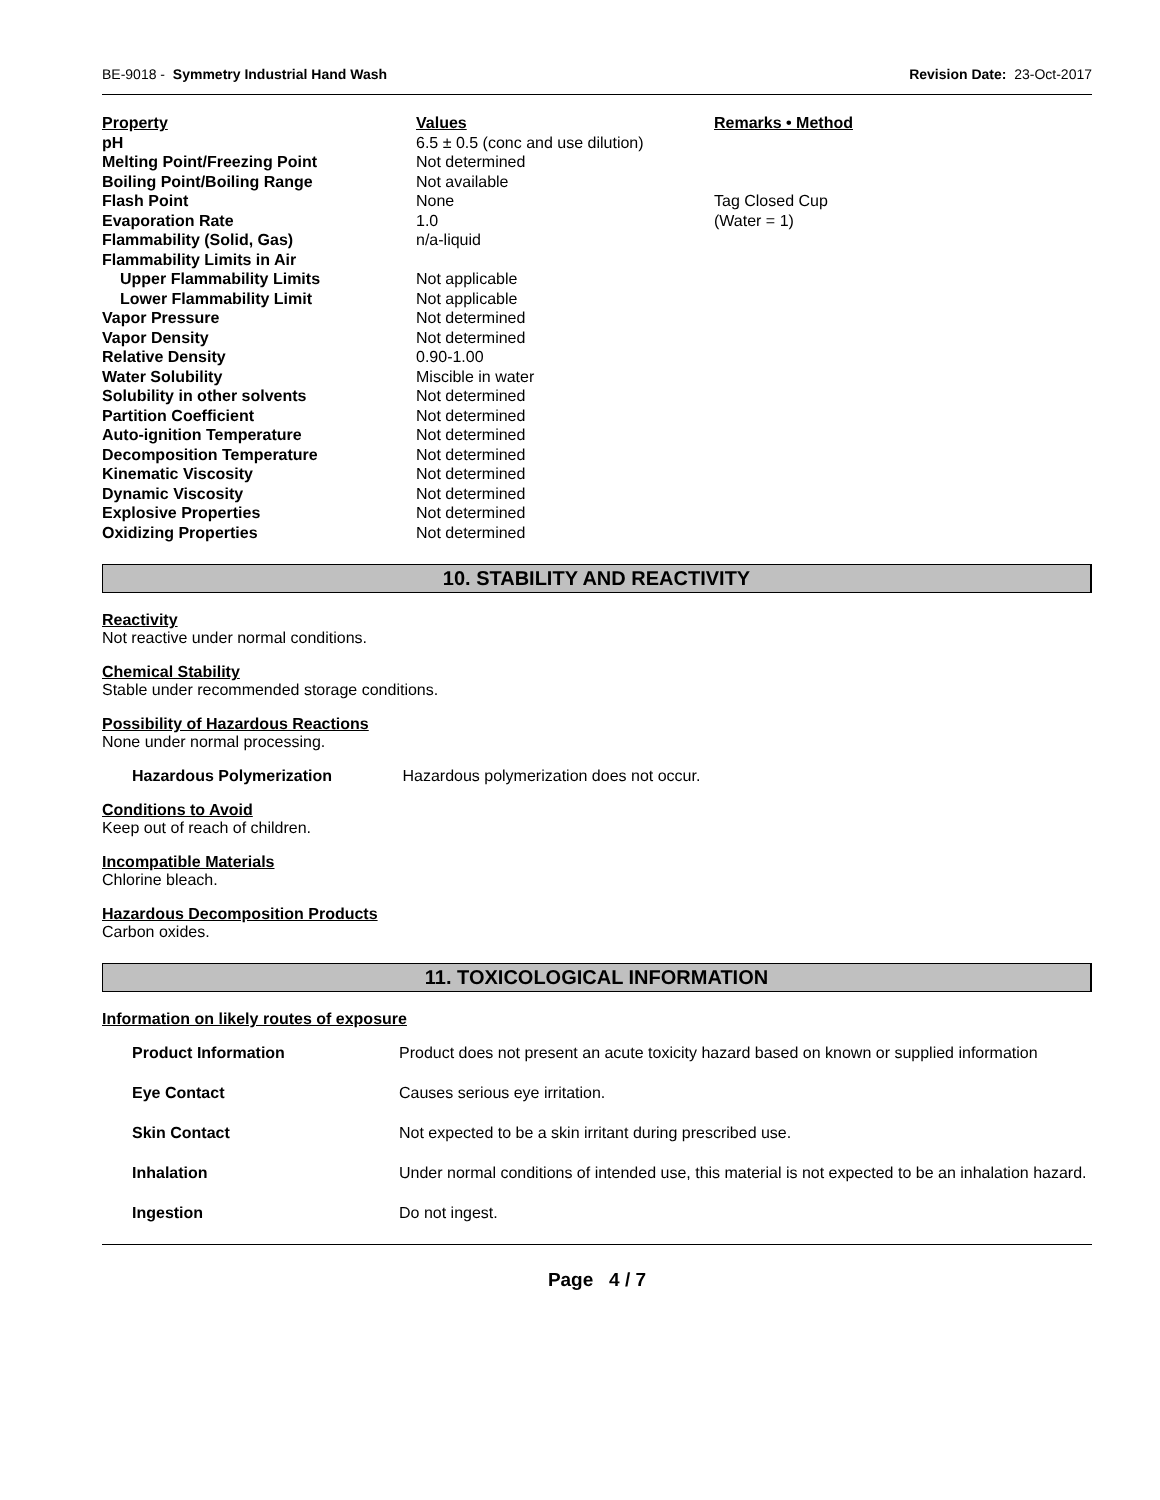BE-9018 - Symmetry Industrial Hand Wash Revision Date: 23-Oct-2017
| Property | Values | Remarks • Method |
| pH | 6.5 ± 0.5 (conc and use dilution) | |
| Melting Point/Freezing Point | Not determined | |
| Boiling Point/Boiling Range | Not available | |
| Flash Point | None | Tag Closed Cup |
| Evaporation Rate | 1.0 | (Water = 1) |
| Flammability (Solid, Gas) | n/a-liquid | |
| Flammability Limits in Air | | |
| Upper Flammability Limits | Not applicable | |
| Lower Flammability Limit | Not applicable | |
| Vapor Pressure | Not determined | |
| Vapor Density | Not determined | |
| Relative Density | 0.90-1.00 | |
| Water Solubility | Miscible in water | |
| Solubility in other solvents | Not determined | |
| Partition Coefficient | Not determined | |
| Auto-ignition Temperature | Not determined | |
| Decomposition Temperature | Not determined | |
| Kinematic Viscosity | Not determined | |
| Dynamic Viscosity | Not determined | |
| Explosive Properties | Not determined | |
| Oxidizing Properties | Not determined | |
10. STABILITY AND REACTIVITY
Reactivity
Not reactive under normal conditions.
Chemical Stability
Stable under recommended storage conditions.
Possibility of Hazardous Reactions
None under normal processing.
Hazardous Polymerization Hazardous polymerization does not occur.
Conditions to Avoid
Keep out of reach of children.
Incompatible Materials
Chlorine bleach.
Hazardous Decomposition Products
Carbon oxides.
11. TOXICOLOGICAL INFORMATION
Information on likely routes of exposure
| Product Information | Product does not present an acute toxicity hazard based on known or supplied information |
| Eye Contact | Causes serious eye irritation. |
| Skin Contact | Not expected to be a skin irritant during prescribed use. |
| Inhalation | Under normal conditions of intended use, this material is not expected to be an inhalation hazard. |
| Ingestion | Do not ingest. |
Page 4 / 7